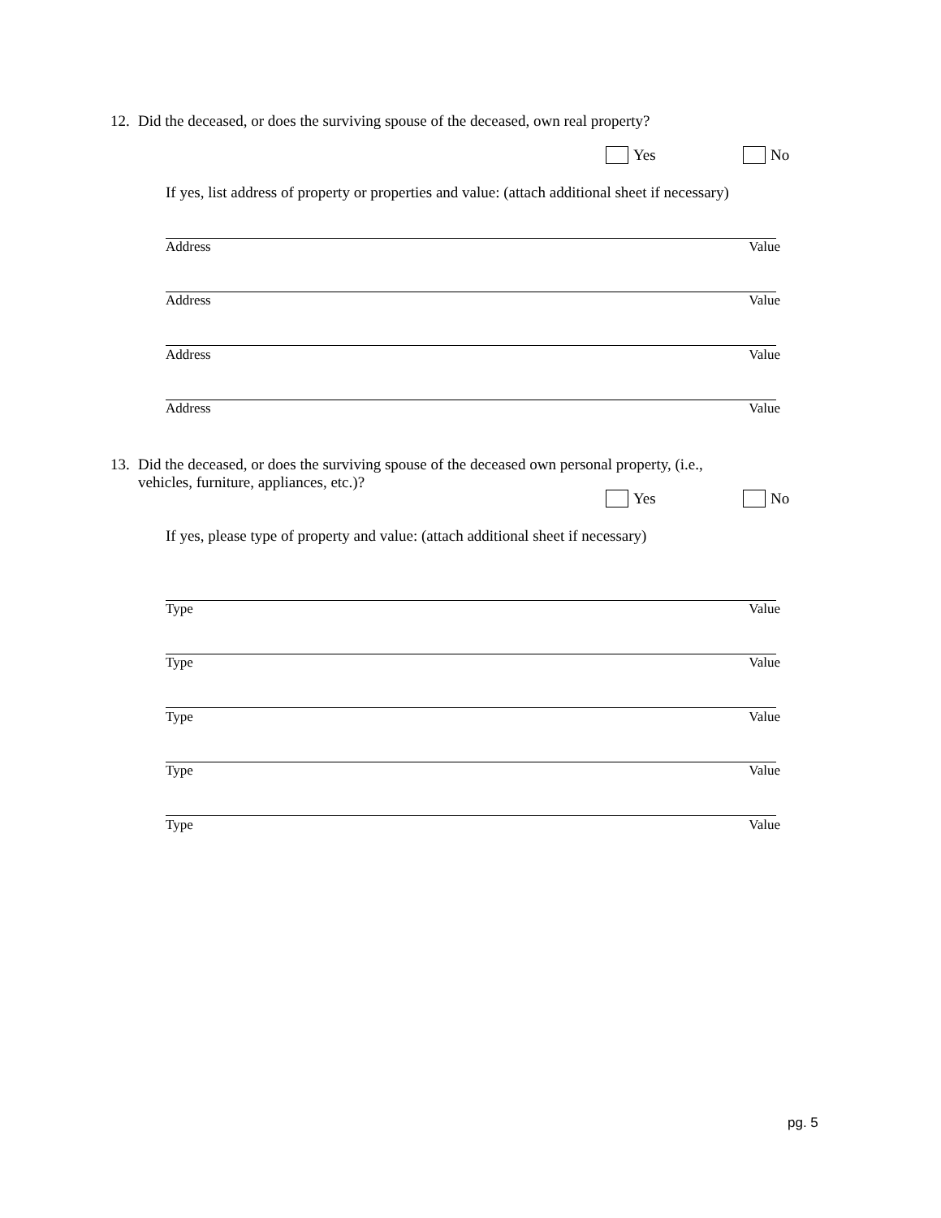12. Did the deceased, or does the surviving spouse of the deceased, own real property?
Yes No
If yes, list address of property or properties and value: (attach additional sheet if necessary)
Address Value
Address Value
Address Value
Address Value
13. Did the deceased, or does the surviving spouse of the deceased own personal property, (i.e.,
vehicles, furniture, appliances, etc.)?
Yes No
If yes, please type of property and value: (attach additional sheet if necessary)
Type Value
Type Value
Type Value
Type Value
Type Value
pg. 5